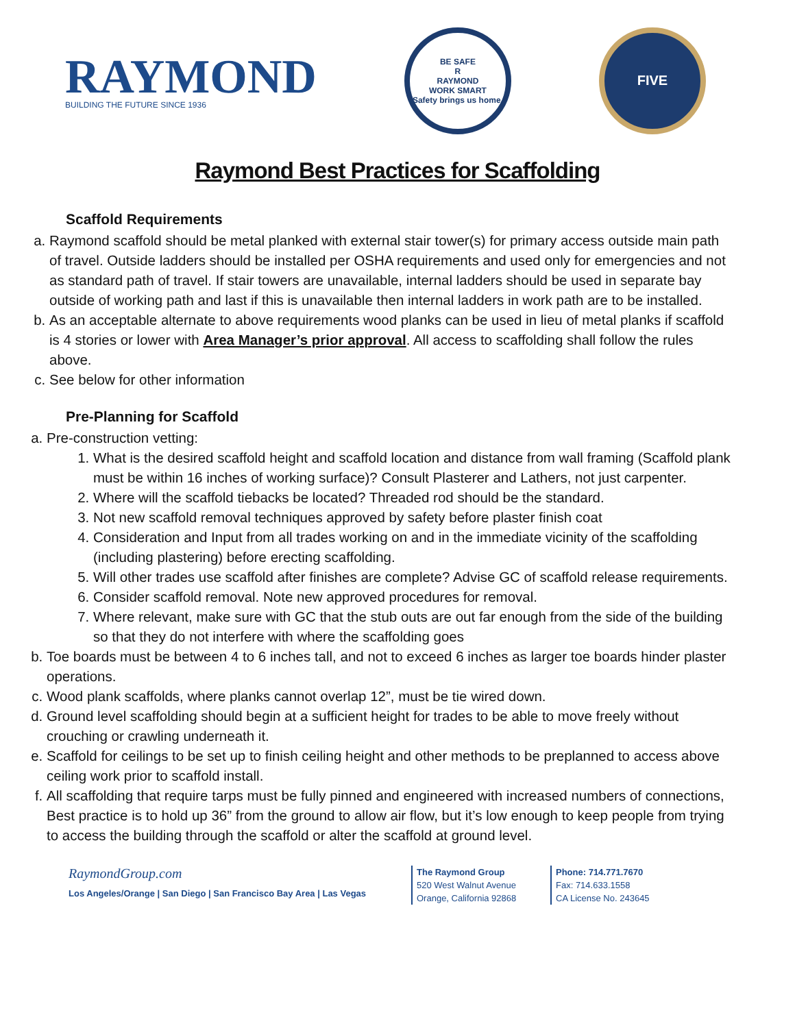RAYMOND
BUILDING THE FUTURE SINCE 1936
BE SAFE
R
RAYMOND
WORK SMART
Safety brings us home.
FIVE
Raymond Best Practices for Scaffolding
Scaffold Requirements
a. Raymond scaffold should be metal planked with external stair tower(s) for primary access outside main path of travel. Outside ladders should be installed per OSHA requirements and used only for emergencies and not as standard path of travel. If stair towers are unavailable, internal ladders should be used in separate bay outside of working path and last if this is unavailable then internal ladders in work path are to be installed.
b. As an acceptable alternate to above requirements wood planks can be used in lieu of metal planks if scaffold is 4 stories or lower with Area Manager’s prior approval. All access to scaffolding shall follow the rules above.
c. See below for other information
Pre-Planning for Scaffold
a. Pre-construction vetting:
1. What is the desired scaffold height and scaffold location and distance from wall framing (Scaffold plank must be within 16 inches of working surface)? Consult Plasterer and Lathers, not just carpenter.
2. Where will the scaffold tiebacks be located? Threaded rod should be the standard.
3. Not new scaffold removal techniques approved by safety before plaster finish coat
4. Consideration and Input from all trades working on and in the immediate vicinity of the scaffolding (including plastering) before erecting scaffolding.
5. Will other trades use scaffold after finishes are complete? Advise GC of scaffold release requirements.
6. Consider scaffold removal. Note new approved procedures for removal.
7. Where relevant, make sure with GC that the stub outs are out far enough from the side of the building so that they do not interfere with where the scaffolding goes
b. Toe boards must be between 4 to 6 inches tall, and not to exceed 6 inches as larger toe boards hinder plaster operations.
c. Wood plank scaffolds, where planks cannot overlap 12”, must be tie wired down.
d. Ground level scaffolding should begin at a sufficient height for trades to be able to move freely without crouching or crawling underneath it.
e. Scaffold for ceilings to be set up to finish ceiling height and other methods to be preplanned to access above ceiling work prior to scaffold install.
f. All scaffolding that require tarps must be fully pinned and engineered with increased numbers of connections, Best practice is to hold up 36” from the ground to allow air flow, but it’s low enough to keep people from trying to access the building through the scaffold or alter the scaffold at ground level.
RaymondGroup.com
Los Angeles/Orange | San Diego | San Francisco Bay Area | Las Vegas
The Raymond Group
520 West Walnut Avenue
Orange, California 92868
Phone: 714.771.7670
Fax: 714.633.1558
CA License No. 243645